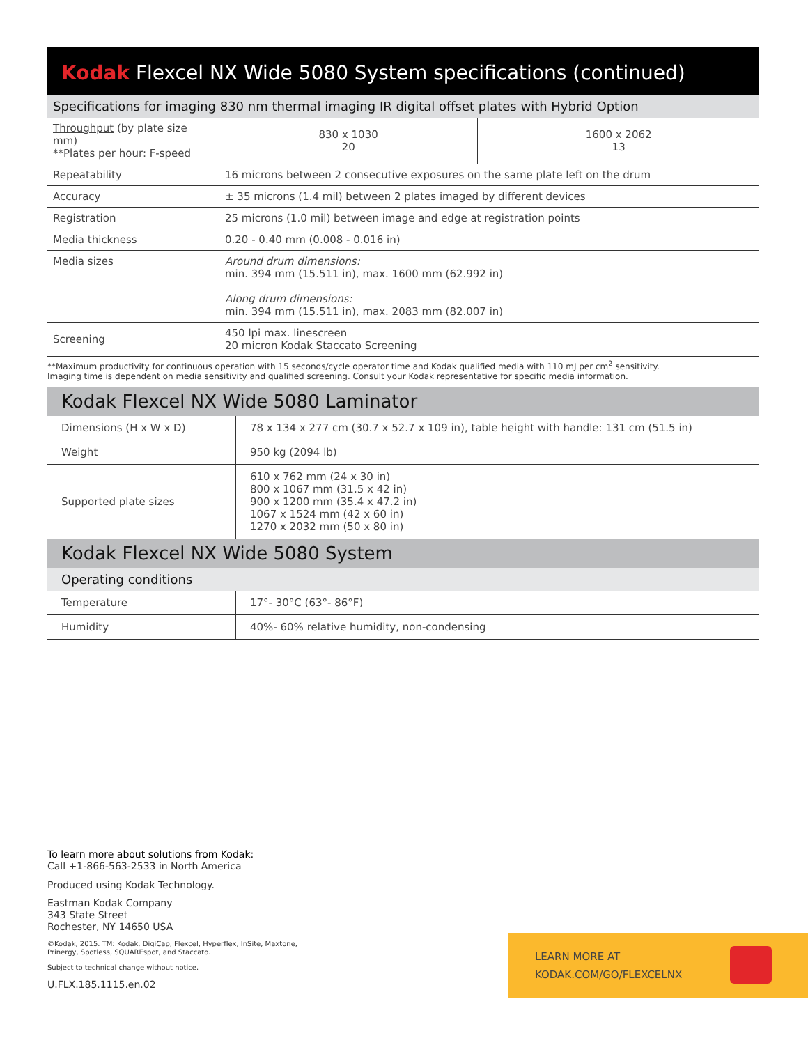Kodak Flexcel NX Wide 5080 System specifications (continued)
Specifications for imaging 830 nm thermal imaging IR digital offset plates with Hybrid Option
| Throughput (by plate size mm) **Plates per hour: F-speed | 830 x 1030 20 | 1600 x 2062 13 |
| Repeatability | 16 microns between 2 consecutive exposures on the same plate left on the drum | |
| Accuracy | ± 35 microns (1.4 mil) between 2 plates imaged by different devices | |
| Registration | 25 microns (1.0 mil) between image and edge at registration points | |
| Media thickness | 0.20 - 0.40 mm (0.008 - 0.016 in) | |
| Media sizes | Around drum dimensions: min. 394 mm (15.511 in), max. 1600 mm (62.992 in) Along drum dimensions: min. 394 mm (15.511 in), max. 2083 mm (82.007 in) | |
| Screening | 450 lpi max. linescreen 20 micron Kodak Staccato Screening | |
**Maximum productivity for continuous operation with 15 seconds/cycle operator time and Kodak qualified media with 110 mJ per cm<sup>2</sup> sensitivity.
Imaging time is dependent on media sensitivity and qualified screening. Consult your Kodak representative for specific media information.
Kodak Flexcel NX Wide 5080 Laminator
| Dimensions (H x W x D) | 78 x 134 x 277 cm (30.7 x 52.7 x 109 in), table height with handle: 131 cm (51.5 in) |
| Weight | 950 kg (2094 lb) |
| Supported plate sizes | 610 x 762 mm (24 x 30 in) 800 x 1067 mm (31.5 x 42 in) 900 x 1200 mm (35.4 x 47.2 in) 1067 x 1524 mm (42 x 60 in) 1270 x 2032 mm (50 x 80 in) |
Kodak Flexcel NX Wide 5080 System
Operating conditions
| Temperature | 17°- 30°C (63°- 86°F) |
| Humidity | 40%- 60% relative humidity, non-condensing |
To learn more about solutions from Kodak:
Call +1-866-563-2533 in North America
Produced using Kodak Technology.
Eastman Kodak Company
343 State Street
Rochester, NY 14650 USA
©Kodak, 2015. TM: Kodak, DigiCap, Flexcel, Hyperflex, InSite, Maxtone,
Prinergy, Spotless, SQUAREspot, and Staccato.
Subject to technical change without notice.
U.FLX.185.1115.en.02
LEARN MORE AT
KODAK.COM/GO/FLEXCELNX